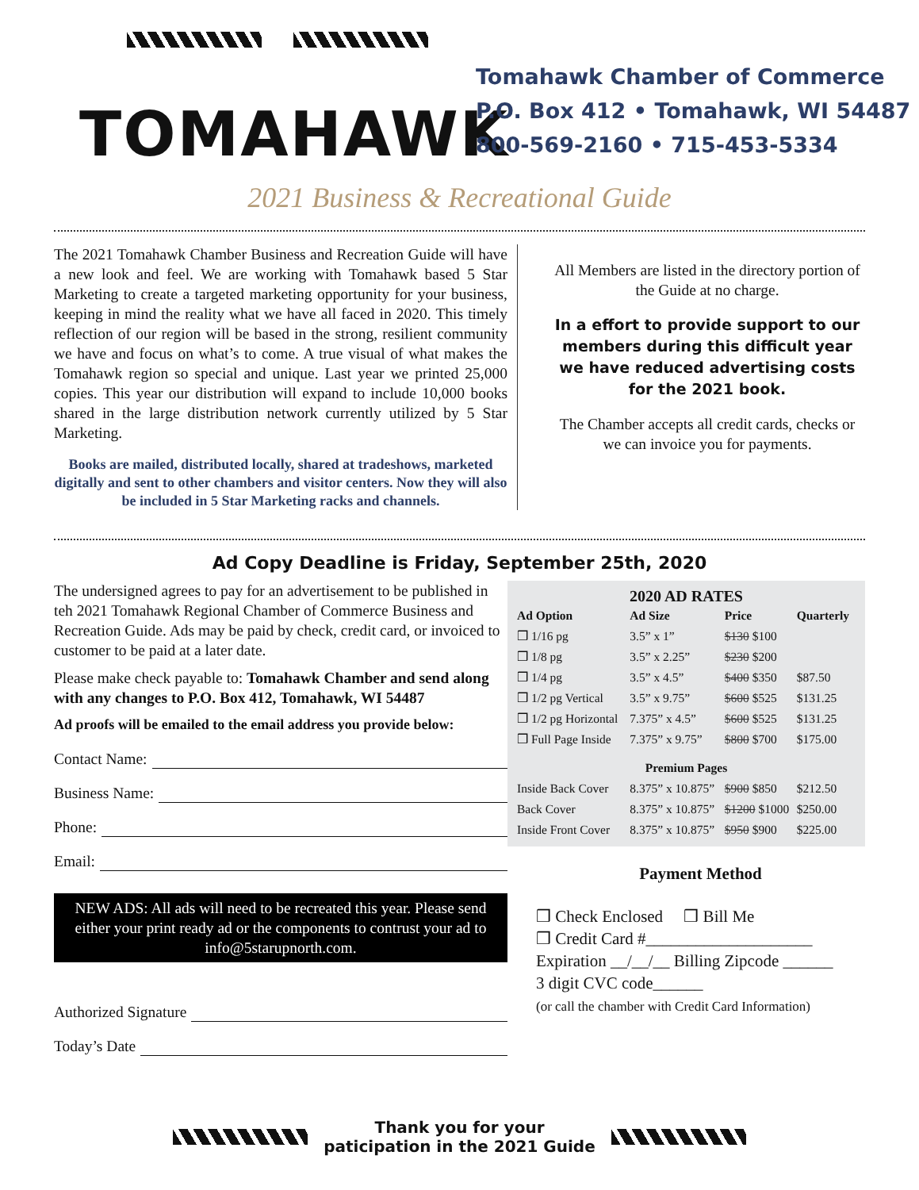TOMAHAWK
Tomahawk Chamber of Commerce
P.O. Box 412 • Tomahawk, WI 54487
800-569-2160 • 715-453-5334
2021 Business & Recreational Guide
The 2021 Tomahawk Chamber Business and Recreation Guide will have a new look and feel. We are working with Tomahawk based 5 Star Marketing to create a targeted marketing opportunity for your business, keeping in mind the reality what we have all faced in 2020. This timely reflection of our region will be based in the strong, resilient community we have and focus on what’s to come. A true visual of what makes the Tomahawk region so special and unique. Last year we printed 25,000 copies. This year our distribution will expand to include 10,000 books shared in the large distribution network currently utilized by 5 Star Marketing.
Books are mailed, distributed locally, shared at tradeshows, marketed digitally and sent to other chambers and visitor centers. Now they will also be included in 5 Star Marketing racks and channels.
All Members are listed in the directory portion of the Guide at no charge.
In a effort to provide support to our members during this difficult year we have reduced advertising costs for the 2021 book.
The Chamber accepts all credit cards, checks or we can invoice you for payments.
Ad Copy Deadline is Friday, September 25th, 2020
The undersigned agrees to pay for an advertisement to be published in teh 2021 Tomahawk Regional Chamber of Commerce Business and Recreation Guide. Ads may be paid by check, credit card, or invoiced to customer to be paid at a later date.
Please make check payable to: Tomahawk Chamber and send along with any changes to P.O. Box 412, Tomahawk, WI 54487
Ad proofs will be emailed to the email address you provide below:
Contact Name:
Business Name:
Phone:
Email:
NEW ADS: All ads will need to be recreated this year. Please send either your print ready ad or the components to contrust your ad to info@5starupnorth.com.
Authorized Signature
Today’s Date
2020 AD RATES
| Ad Option | Ad Size | Price | Quarterly |
| --- | --- | --- | --- |
| ❒ 1/16 pg | 3.5” x 1” | $130 $100 | |
| ❒ 1/8 pg | 3.5” x 2.25” | $230 $200 | |
| ❒ 1/4 pg | 3.5” x 4.5” | $400 $350 | $87.50 |
| ❒ 1/2 pg Vertical | 3.5” x 9.75” | $600 $525 | $131.25 |
| ❒ 1/2 pg Horizontal | 7.375” x 4.5” | $600 $525 | $131.25 |
| ❒ Full Page Inside | 7.375” x 9.75” | $800 $700 | $175.00 |
| Premium Pages | | | |
| Inside Back Cover | 8.375” x 10.875” | $900 $850 | $212.50 |
| Back Cover | 8.375” x 10.875” | $1200 $1000 | $250.00 |
| Inside Front Cover | 8.375” x 10.875” | $950 $900 | $225.00 |
Payment Method
❒ Check Enclosed ❒ Bill Me
❒ Credit Card #____________________
Expiration __/__/__ Billing Zipcode ______
3 digit CVC code______
(or call the chamber with Credit Card Information)
Thank you for your
paticipation in the 2021 Guide